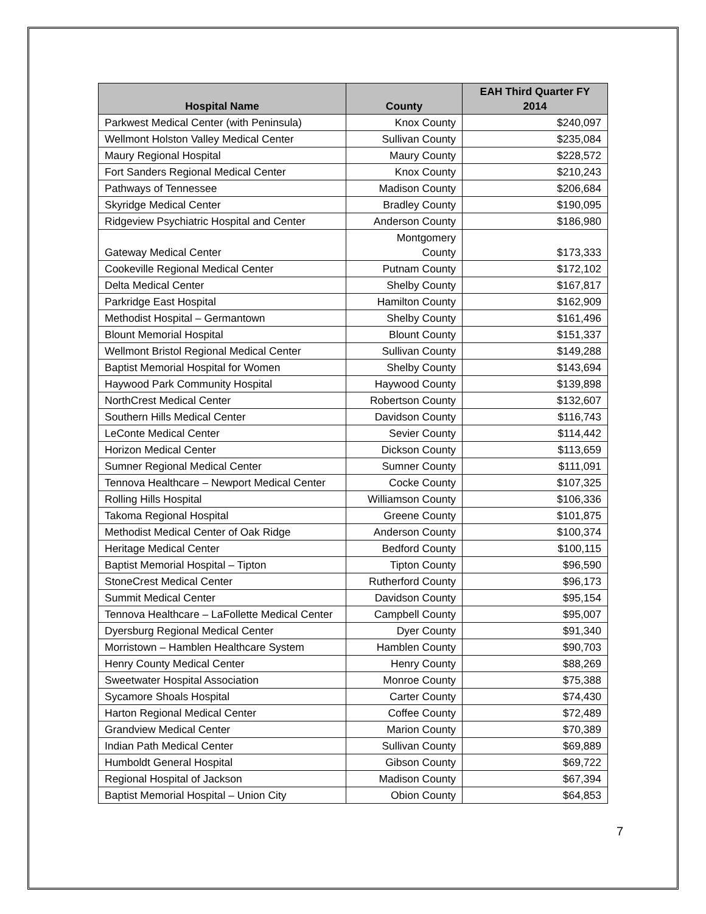| Hospital Name | County | EAH Third Quarter FY 2014 |
| --- | --- | --- |
| Parkwest Medical Center (with Peninsula) | Knox County | $240,097 |
| Wellmont Holston Valley Medical Center | Sullivan County | $235,084 |
| Maury Regional Hospital | Maury County | $228,572 |
| Fort Sanders Regional Medical Center | Knox County | $210,243 |
| Pathways of Tennessee | Madison County | $206,684 |
| Skyridge Medical Center | Bradley County | $190,095 |
| Ridgeview Psychiatric Hospital and Center | Anderson County | $186,980 |
| Gateway Medical Center | Montgomery County | $173,333 |
| Cookeville Regional Medical Center | Putnam County | $172,102 |
| Delta Medical Center | Shelby County | $167,817 |
| Parkridge East Hospital | Hamilton County | $162,909 |
| Methodist Hospital – Germantown | Shelby County | $161,496 |
| Blount Memorial Hospital | Blount County | $151,337 |
| Wellmont Bristol Regional Medical Center | Sullivan County | $149,288 |
| Baptist Memorial Hospital for Women | Shelby County | $143,694 |
| Haywood Park Community Hospital | Haywood County | $139,898 |
| NorthCrest Medical Center | Robertson County | $132,607 |
| Southern Hills Medical Center | Davidson County | $116,743 |
| LeConte Medical Center | Sevier County | $114,442 |
| Horizon Medical Center | Dickson County | $113,659 |
| Sumner Regional Medical Center | Sumner County | $111,091 |
| Tennova Healthcare – Newport Medical Center | Cocke County | $107,325 |
| Rolling Hills Hospital | Williamson County | $106,336 |
| Takoma Regional Hospital | Greene County | $101,875 |
| Methodist Medical Center of Oak Ridge | Anderson County | $100,374 |
| Heritage Medical Center | Bedford County | $100,115 |
| Baptist Memorial Hospital – Tipton | Tipton County | $96,590 |
| StoneCrest Medical Center | Rutherford County | $96,173 |
| Summit Medical Center | Davidson County | $95,154 |
| Tennova Healthcare – LaFollette Medical Center | Campbell County | $95,007 |
| Dyersburg Regional Medical Center | Dyer County | $91,340 |
| Morristown – Hamblen Healthcare System | Hamblen County | $90,703 |
| Henry County Medical Center | Henry County | $88,269 |
| Sweetwater Hospital Association | Monroe County | $75,388 |
| Sycamore Shoals Hospital | Carter County | $74,430 |
| Harton Regional Medical Center | Coffee County | $72,489 |
| Grandview Medical Center | Marion County | $70,389 |
| Indian Path Medical Center | Sullivan County | $69,889 |
| Humboldt General Hospital | Gibson County | $69,722 |
| Regional Hospital of Jackson | Madison County | $67,394 |
| Baptist Memorial Hospital – Union City | Obion County | $64,853 |
7